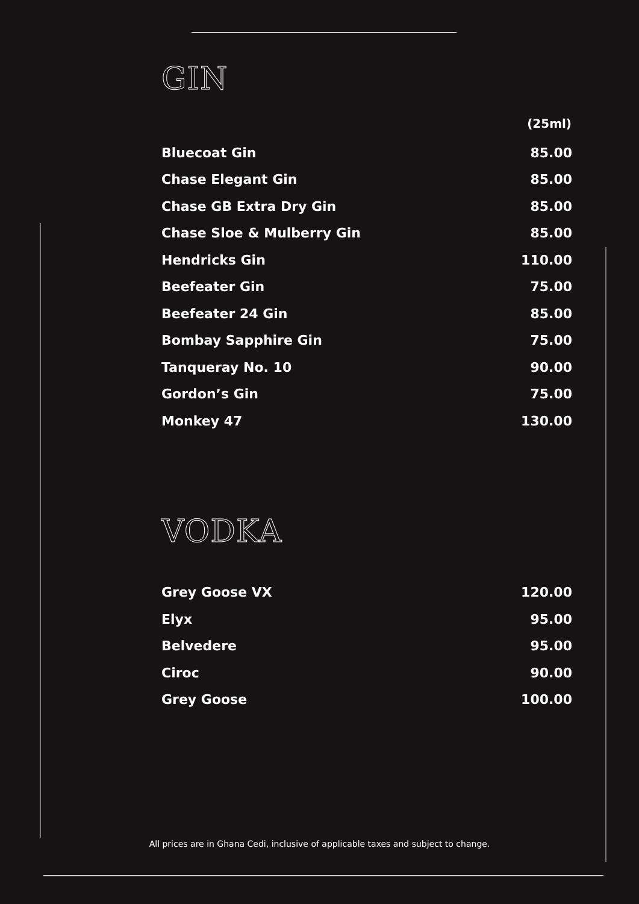GIN
| | (25ml) |
| --- | --- |
| Bluecoat Gin | 85.00 |
| Chase Elegant Gin | 85.00 |
| Chase GB Extra Dry Gin | 85.00 |
| Chase Sloe & Mulberry Gin | 85.00 |
| Hendricks Gin | 110.00 |
| Beefeater Gin | 75.00 |
| Beefeater 24 Gin | 85.00 |
| Bombay Sapphire Gin | 75.00 |
| Tanqueray No. 10 | 90.00 |
| Gordon’s Gin | 75.00 |
| Monkey 47 | 130.00 |
VODKA
| Grey Goose VX | 120.00 |
| Elyx | 95.00 |
| Belvedere | 95.00 |
| Ciroc | 90.00 |
| Grey Goose | 100.00 |
All prices are in Ghana Cedi, inclusive of applicable taxes and subject to change.